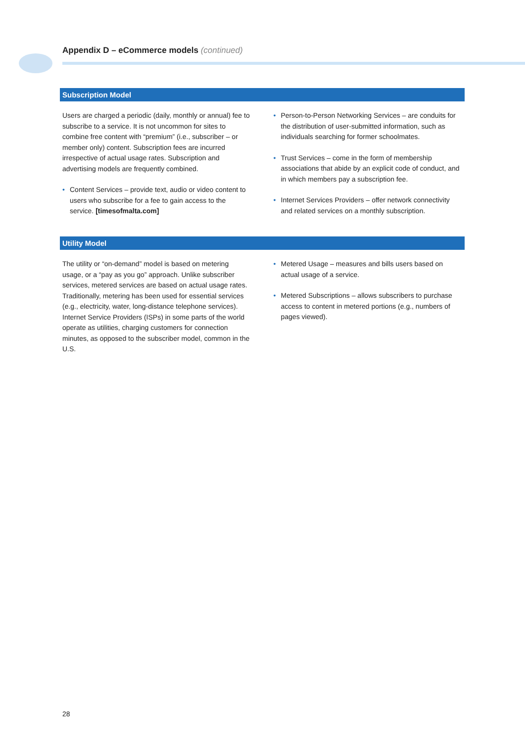Appendix D – eCommerce models (continued)
Subscription Model
Users are charged a periodic (daily, monthly or annual) fee to subscribe to a service. It is not uncommon for sites to combine free content with “premium” (i.e., subscriber – or member only) content. Subscription fees are incurred irrespective of actual usage rates. Subscription and advertising models are frequently combined.
• Content Services – provide text, audio or video content to users who subscribe for a fee to gain access to the service. [timesofmalta.com]
• Person-to-Person Networking Services – are conduits for the distribution of user-submitted information, such as individuals searching for former schoolmates.
• Trust Services – come in the form of membership associations that abide by an explicit code of conduct, and in which members pay a subscription fee.
• Internet Services Providers – offer network connectivity and related services on a monthly subscription.
Utility Model
The utility or “on-demand” model is based on metering usage, or a “pay as you go” approach. Unlike subscriber services, metered services are based on actual usage rates. Traditionally, metering has been used for essential services (e.g., electricity, water, long-distance telephone services). Internet Service Providers (ISPs) in some parts of the world operate as utilities, charging customers for connection minutes, as opposed to the subscriber model, common in the U.S.
• Metered Usage – measures and bills users based on actual usage of a service.
• Metered Subscriptions – allows subscribers to purchase access to content in metered portions (e.g., numbers of pages viewed).
28